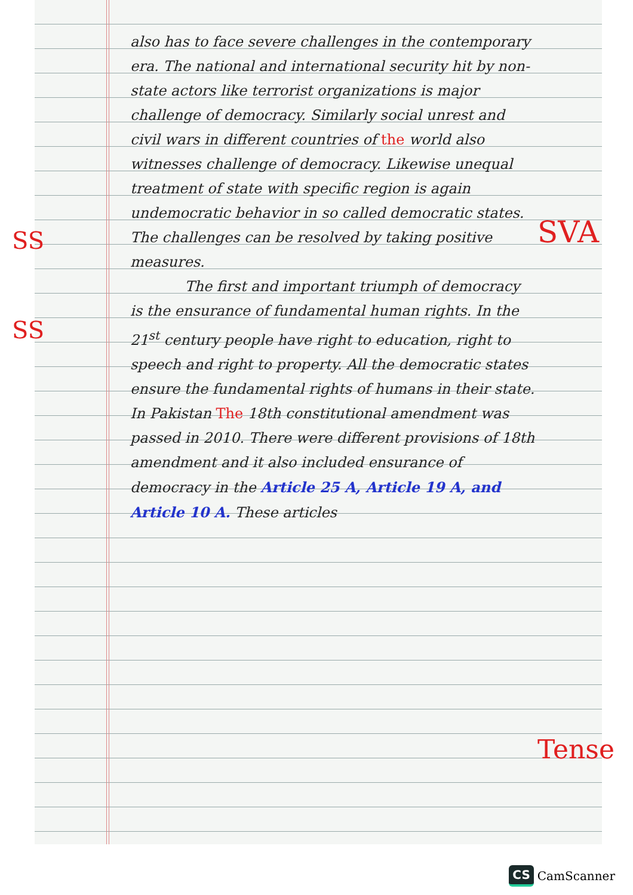also has to face severe challenges in the contemporary era. The national and international security hit by non-state actors like terrorist organizations is major challenge of democracy. Similarly social unrest and civil wars in different countries of the world also witnesses challenge of democracy. Likewise unequal treatment of state with specific region is again undemocratic behavior in so called democratic states. The challenges can be resolved by taking positive measures.
The first and important triumph of democracy is the ensurance of fundamental human rights. In the 21<sup>st</sup> century people have right to education, right to speech and right to property. All the democratic states ensure the fundamental rights of humans in their state. In Pakistan The 18th constitutional amendment was passed in 2010. There were different provisions of 18th amendment and it also included ensurance of democracy in the Article 25 A, Article 19 A, and Article 10 A. These articles
SS SVA
SS
Tense
CS CamScanner